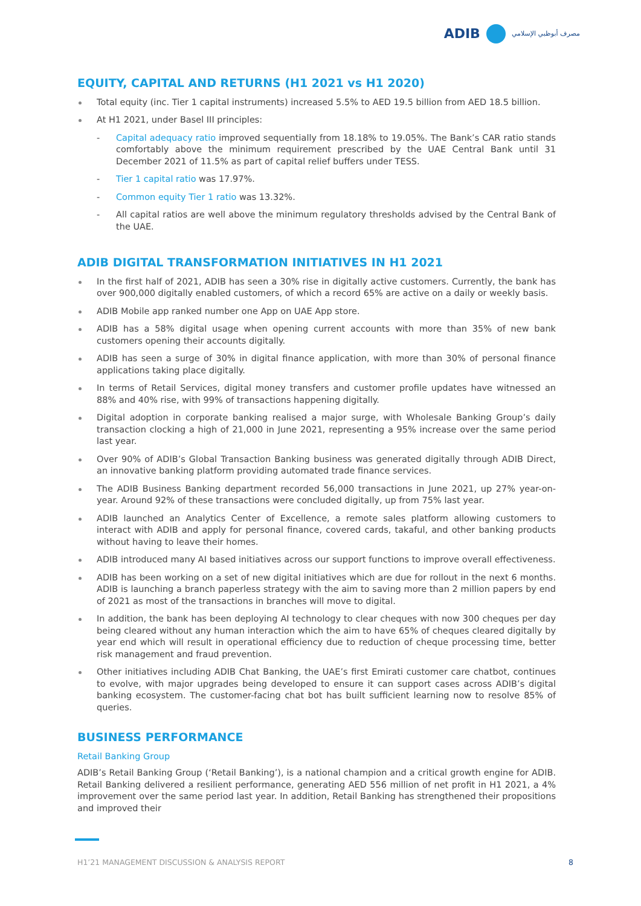ADIB
مصرف أبوظبي الإسلامي
EQUITY, CAPITAL AND RETURNS (H1 2021 vs H1 2020)
Total equity (inc. Tier 1 capital instruments) increased 5.5% to AED 19.5 billion from AED 18.5 billion.
At H1 2021, under Basel III principles:
- Capital adequacy ratio improved sequentially from 18.18% to 19.05%. The Bank’s CAR ratio stands comfortably above the minimum requirement prescribed by the UAE Central Bank until 31 December 2021 of 11.5% as part of capital relief buffers under TESS.
- Tier 1 capital ratio was 17.97%.
- Common equity Tier 1 ratio was 13.32%.
- All capital ratios are well above the minimum regulatory thresholds advised by the Central Bank of the UAE.
ADIB DIGITAL TRANSFORMATION INITIATIVES IN H1 2021
In the first half of 2021, ADIB has seen a 30% rise in digitally active customers. Currently, the bank has over 900,000 digitally enabled customers, of which a record 65% are active on a daily or weekly basis.
ADIB Mobile app ranked number one App on UAE App store.
ADIB has a 58% digital usage when opening current accounts with more than 35% of new bank customers opening their accounts digitally.
ADIB has seen a surge of 30% in digital finance application, with more than 30% of personal finance applications taking place digitally.
In terms of Retail Services, digital money transfers and customer profile updates have witnessed an 88% and 40% rise, with 99% of transactions happening digitally.
Digital adoption in corporate banking realised a major surge, with Wholesale Banking Group’s daily transaction clocking a high of 21,000 in June 2021, representing a 95% increase over the same period last year.
Over 90% of ADIB’s Global Transaction Banking business was generated digitally through ADIB Direct, an innovative banking platform providing automated trade finance services.
The ADIB Business Banking department recorded 56,000 transactions in June 2021, up 27% year-on-year. Around 92% of these transactions were concluded digitally, up from 75% last year.
ADIB launched an Analytics Center of Excellence, a remote sales platform allowing customers to interact with ADIB and apply for personal finance, covered cards, takaful, and other banking products without having to leave their homes.
ADIB introduced many AI based initiatives across our support functions to improve overall effectiveness.
ADIB has been working on a set of new digital initiatives which are due for rollout in the next 6 months. ADIB is launching a branch paperless strategy with the aim to saving more than 2 million papers by end of 2021 as most of the transactions in branches will move to digital.
In addition, the bank has been deploying AI technology to clear cheques with now 300 cheques per day being cleared without any human interaction which the aim to have 65% of cheques cleared digitally by year end which will result in operational efficiency due to reduction of cheque processing time, better risk management and fraud prevention.
Other initiatives including ADIB Chat Banking, the UAE’s first Emirati customer care chatbot, continues to evolve, with major upgrades being developed to ensure it can support cases across ADIB’s digital banking ecosystem. The customer-facing chat bot has built sufficient learning now to resolve 85% of queries.
BUSINESS PERFORMANCE
Retail Banking Group
ADIB’s Retail Banking Group (‘Retail Banking’), is a national champion and a critical growth engine for ADIB. Retail Banking delivered a resilient performance, generating AED 556 million of net profit in H1 2021, a 4% improvement over the same period last year. In addition, Retail Banking has strengthened their propositions and improved their
H1’21 MANAGEMENT DISCUSSION & ANALYSIS REPORT 8